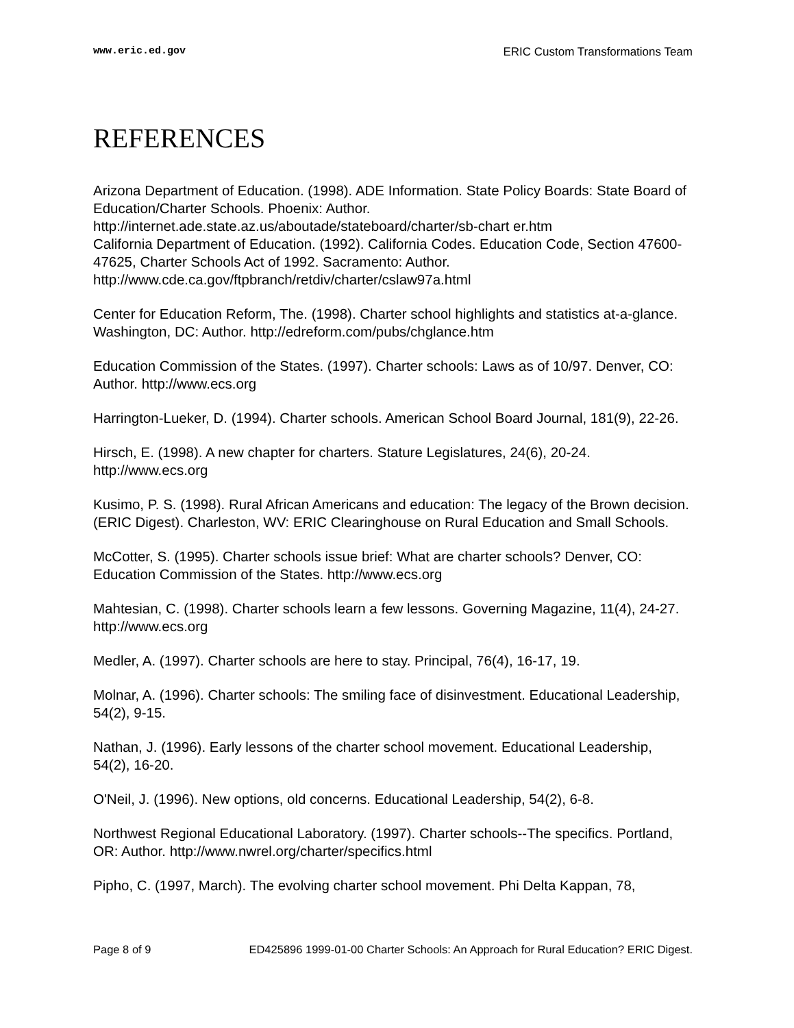www.eric.ed.gov ERIC Custom Transformations Team
REFERENCES
Arizona Department of Education. (1998). ADE Information. State Policy Boards: State Board of Education/Charter Schools. Phoenix: Author. http://internet.ade.state.az.us/aboutade/stateboard/charter/sb-chart er.htm
California Department of Education. (1992). California Codes. Education Code, Section 47600-47625, Charter Schools Act of 1992. Sacramento: Author. http://www.cde.ca.gov/ftpbranch/retdiv/charter/cslaw97a.html
Center for Education Reform, The. (1998). Charter school highlights and statistics at-a-glance. Washington, DC: Author. http://edreform.com/pubs/chglance.htm
Education Commission of the States. (1997). Charter schools: Laws as of 10/97. Denver, CO: Author. http://www.ecs.org
Harrington-Lueker, D. (1994). Charter schools. American School Board Journal, 181(9), 22-26.
Hirsch, E. (1998). A new chapter for charters. Stature Legislatures, 24(6), 20-24. http://www.ecs.org
Kusimo, P. S. (1998). Rural African Americans and education: The legacy of the Brown decision. (ERIC Digest). Charleston, WV: ERIC Clearinghouse on Rural Education and Small Schools.
McCotter, S. (1995). Charter schools issue brief: What are charter schools? Denver, CO: Education Commission of the States. http://www.ecs.org
Mahtesian, C. (1998). Charter schools learn a few lessons. Governing Magazine, 11(4), 24-27. http://www.ecs.org
Medler, A. (1997). Charter schools are here to stay. Principal, 76(4), 16-17, 19.
Molnar, A. (1996). Charter schools: The smiling face of disinvestment. Educational Leadership, 54(2), 9-15.
Nathan, J. (1996). Early lessons of the charter school movement. Educational Leadership, 54(2), 16-20.
O'Neil, J. (1996). New options, old concerns. Educational Leadership, 54(2), 6-8.
Northwest Regional Educational Laboratory. (1997). Charter schools--The specifics. Portland, OR: Author. http://www.nwrel.org/charter/specifics.html
Pipho, C. (1997, March). The evolving charter school movement. Phi Delta Kappan, 78,
Page 8 of 9 ED425896 1999-01-00 Charter Schools: An Approach for Rural Education? ERIC Digest.